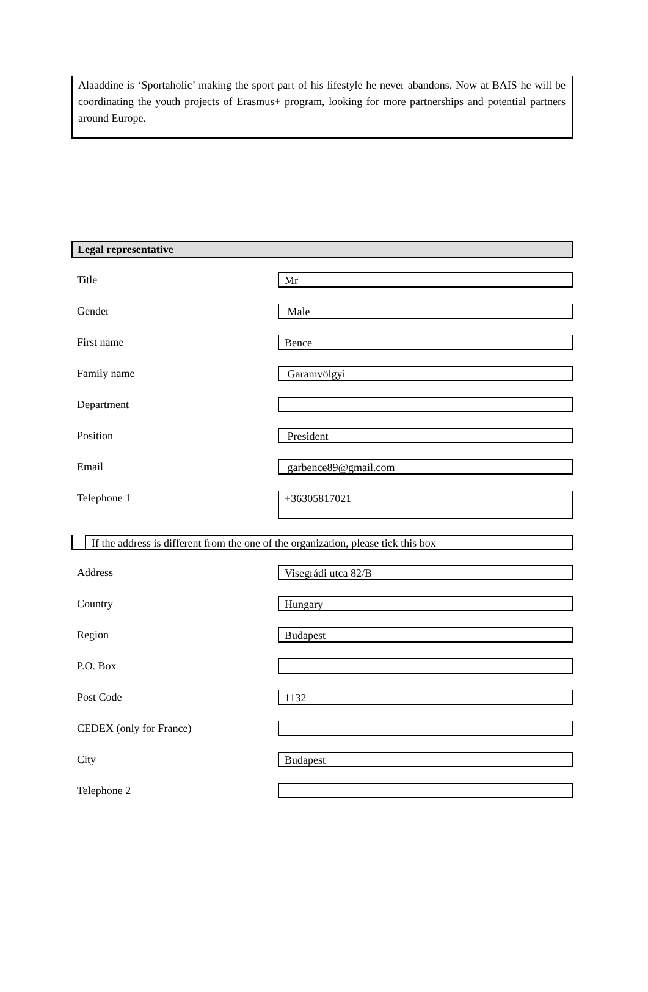Alaaddine is ‘Sportaholic’ making the sport part of his lifestyle he never abandons. Now at BAIS he will be coordinating the youth projects of Erasmus+ program, looking for more partnerships and potential partners around Europe.
Legal representative
Title
Mr
Gender
Male
First name
Bence
Family name
Garamvölgyi
Department
Position
President
Email
garbence89@gmail.com
Telephone 1
+36305817021
If the address is different from the one of the organization, please tick this box
Address
Visegrádi utca 82/B
Country
Hungary
Region
Budapest
P.O. Box
Post Code
1132
CEDEX (only for France)
City
Budapest
Telephone 2